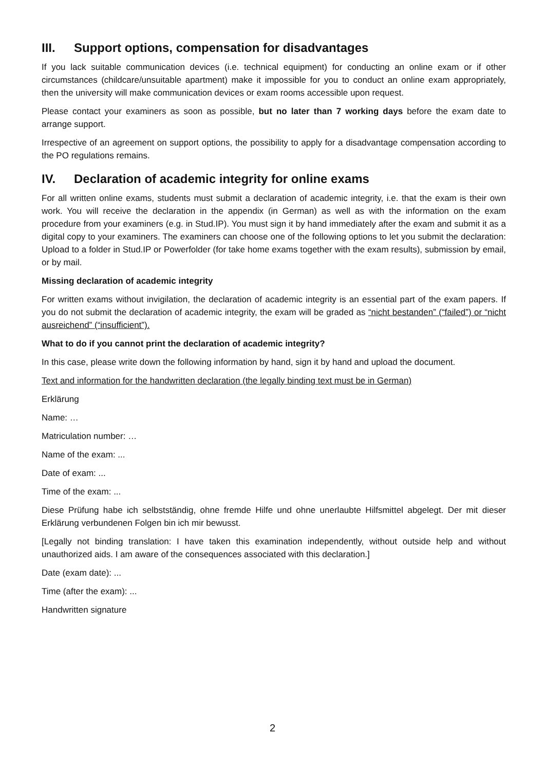III. Support options, compensation for disadvantages
If you lack suitable communication devices (i.e. technical equipment) for conducting an online exam or if other circumstances (childcare/unsuitable apartment) make it impossible for you to conduct an online exam appropriately, then the university will make communication devices or exam rooms accessible upon request.
Please contact your examiners as soon as possible, but no later than 7 working days before the exam date to arrange support.
Irrespective of an agreement on support options, the possibility to apply for a disadvantage compensation according to the PO regulations remains.
IV. Declaration of academic integrity for online exams
For all written online exams, students must submit a declaration of academic integrity, i.e. that the exam is their own work. You will receive the declaration in the appendix (in German) as well as with the information on the exam procedure from your examiners (e.g. in Stud.IP). You must sign it by hand immediately after the exam and submit it as a digital copy to your examiners. The examiners can choose one of the following options to let you submit the declaration: Upload to a folder in Stud.IP or Powerfolder (for take home exams together with the exam results), submission by email, or by mail.
Missing declaration of academic integrity
For written exams without invigilation, the declaration of academic integrity is an essential part of the exam papers. If you do not submit the declaration of academic integrity, the exam will be graded as “nicht bestanden” (“failed”) or “nicht ausreichend” (“insufficient”).
What to do if you cannot print the declaration of academic integrity?
In this case, please write down the following information by hand, sign it by hand and upload the document.
Text and information for the handwritten declaration (the legally binding text must be in German)
Erklärung
Name: …
Matriculation number: …
Name of the exam: ...
Date of exam: ...
Time of the exam: ...
Diese Prüfung habe ich selbstständig, ohne fremde Hilfe und ohne unerlaubte Hilfsmittel abgelegt. Der mit dieser Erklärung verbundenen Folgen bin ich mir bewusst.
[Legally not binding translation: I have taken this examination independently, without outside help and without unauthorized aids. I am aware of the consequences associated with this declaration.]
Date (exam date): ...
Time (after the exam): ...
Handwritten signature
2